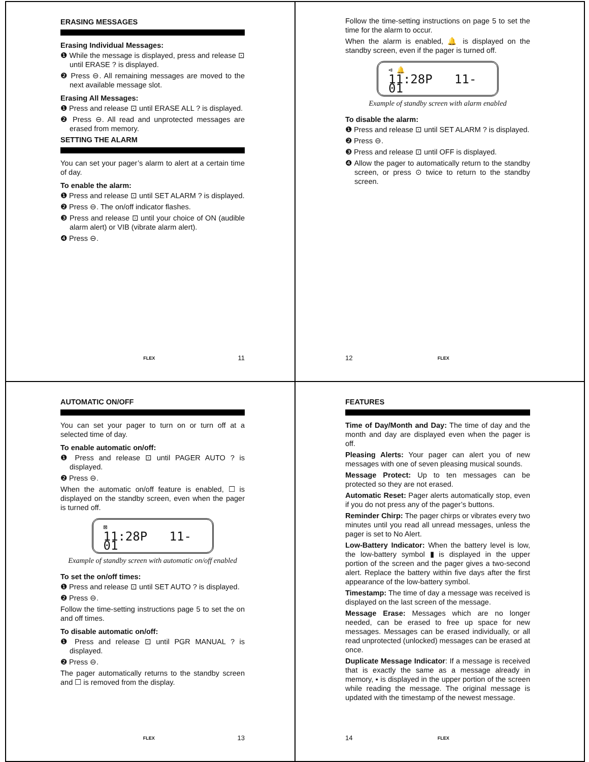ERASING MESSAGES
Erasing Individual Messages:
❶ While the message is displayed, press and release ⊡ until ERASE ? is displayed.
❷ Press ⊖. All remaining messages are moved to the next available message slot.
Erasing All Messages:
❶ Press and release ⊡ until ERASE ALL ? is displayed.
❷ Press ⊖. All read and unprotected messages are erased from memory.
SETTING THE ALARM
You can set your pager’s alarm to alert at a certain time of day.
To enable the alarm:
❶ Press and release ⊡ until SET ALARM ? is displayed.
❷ Press ⊖. The on/off indicator flashes.
❸ Press and release ⊡ until your choice of ON (audible alarm alert) or VIB (vibrate alarm alert).
❹ Press ⊖.
FLEX 11
Follow the time-setting instructions on page 5 to set the time for the alarm to occur.
When the alarm is enabled, 🔔 is displayed on the standby screen, even if the pager is turned off.
⊲ 🔔
11:28P 11-01
Example of standby screen with alarm enabled
To disable the alarm:
❶ Press and release ⊡ until SET ALARM ? is displayed.
❷ Press ⊖.
❸ Press and release ⊡ until OFF is displayed.
❹ Allow the pager to automatically return to the standby screen, or press ⊙ twice to return to the standby screen.
12 FLEX
AUTOMATIC ON/OFF
You can set your pager to turn on or turn off at a selected time of day.
To enable automatic on/off:
❶ Press and release ⊡ until PAGER AUTO ? is displayed.
❷ Press ⊖.
When the automatic on/off feature is enabled, ☐ is displayed on the standby screen, even when the pager is turned off.
⊠
11:28P 11-01
Example of standby screen with automatic on/off enabled
To set the on/off times:
❶ Press and release ⊡ until SET AUTO ? is displayed.
❷ Press ⊖.
Follow the time-setting instructions page 5 to set the on and off times.
To disable automatic on/off:
❶ Press and release ⊡ until PGR MANUAL ? is displayed.
❷ Press ⊖.
The pager automatically returns to the standby screen and ☐ is removed from the display.
FLEX 13
FEATURES
Time of Day/Month and Day: The time of day and the month and day are displayed even when the pager is off.
Pleasing Alerts: Your pager can alert you of new messages with one of seven pleasing musical sounds.
Message Protect: Up to ten messages can be protected so they are not erased.
Automatic Reset: Pager alerts automatically stop, even if you do not press any of the pager’s buttons.
Reminder Chirp: The pager chirps or vibrates every two minutes until you read all unread messages, unless the pager is set to No Alert.
Low-Battery Indicator: When the battery level is low, the low-battery symbol ▮ is displayed in the upper portion of the screen and the pager gives a two-second alert. Replace the battery within five days after the first appearance of the low-battery symbol.
Timestamp: The time of day a message was received is displayed on the last screen of the message.
Message Erase: Messages which are no longer needed, can be erased to free up space for new messages. Messages can be erased individually, or all read unprotected (unlocked) messages can be erased at once.
Duplicate Message Indicator: If a message is received that is exactly the same as a message already in memory, ▪ is displayed in the upper portion of the screen while reading the message. The original message is updated with the timestamp of the newest message.
14 FLEX